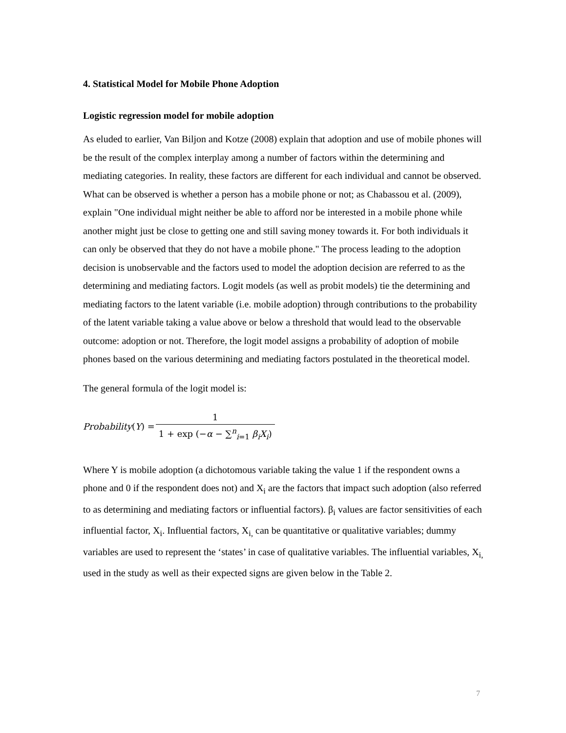4. Statistical Model for Mobile Phone Adoption
Logistic regression model for mobile adoption
As eluded to earlier, Van Biljon and Kotze (2008) explain that adoption and use of mobile phones will be the result of the complex interplay among a number of factors within the determining and mediating categories. In reality, these factors are different for each individual and cannot be observed. What can be observed is whether a person has a mobile phone or not; as Chabassou et al. (2009), explain "One individual might neither be able to afford nor be interested in a mobile phone while another might just be close to getting one and still saving money towards it. For both individuals it can only be observed that they do not have a mobile phone." The process leading to the adoption decision is unobservable and the factors used to model the adoption decision are referred to as the determining and mediating factors. Logit models (as well as probit models) tie the determining and mediating factors to the latent variable (i.e. mobile adoption) through contributions to the probability of the latent variable taking a value above or below a threshold that would lead to the observable outcome: adoption or not. Therefore, the logit model assigns a probability of adoption of mobile phones based on the various determining and mediating factors postulated in the theoretical model.
The general formula of the logit model is:
Probability (Y) = 1 1 + exp (−α − ∑<sup>n</sup><sub>i=1</sub> β<sub>i</sub>X<sub>i</sub>)
Where Y is mobile adoption (a dichotomous variable taking the value 1 if the respondent owns a phone and 0 if the respondent does not) and X<sub>i</sub> are the factors that impact such adoption (also referred to as determining and mediating factors or influential factors). β<sub>i</sub> values are factor sensitivities of each influential factor, X<sub>i</sub>. Influential factors, X<sub>i,</sub> can be quantitative or qualitative variables; dummy variables are used to represent the ‘states’ in case of qualitative variables. The influential variables, X<sub>i,</sub> used in the study as well as their expected signs are given below in the Table 2.
7